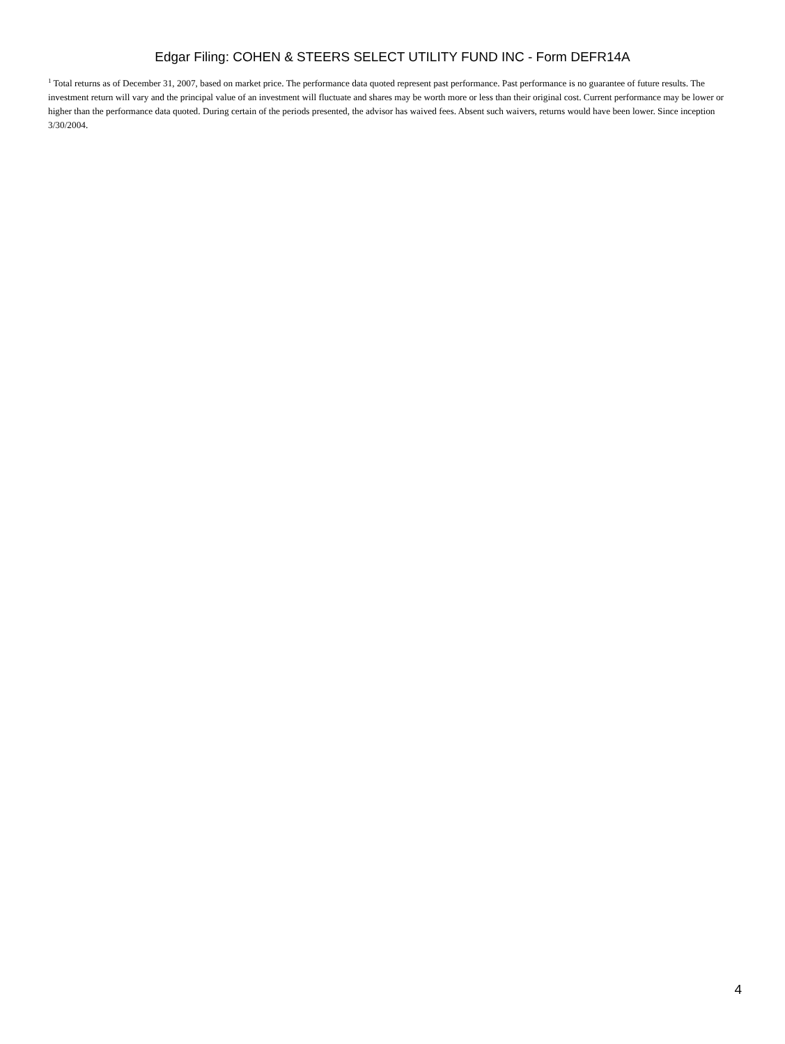Edgar Filing: COHEN & STEERS SELECT UTILITY FUND INC - Form DEFR14A
<sup>1</sup> Total returns as of December 31, 2007, based on market price. The performance data quoted represent past performance. Past performance is no guarantee of future results. The investment return will vary and the principal value of an investment will fluctuate and shares may be worth more or less than their original cost. Current performance may be lower or higher than the performance data quoted. During certain of the periods presented, the advisor has waived fees. Absent such waivers, returns would have been lower. Since inception 3/30/2004.
4